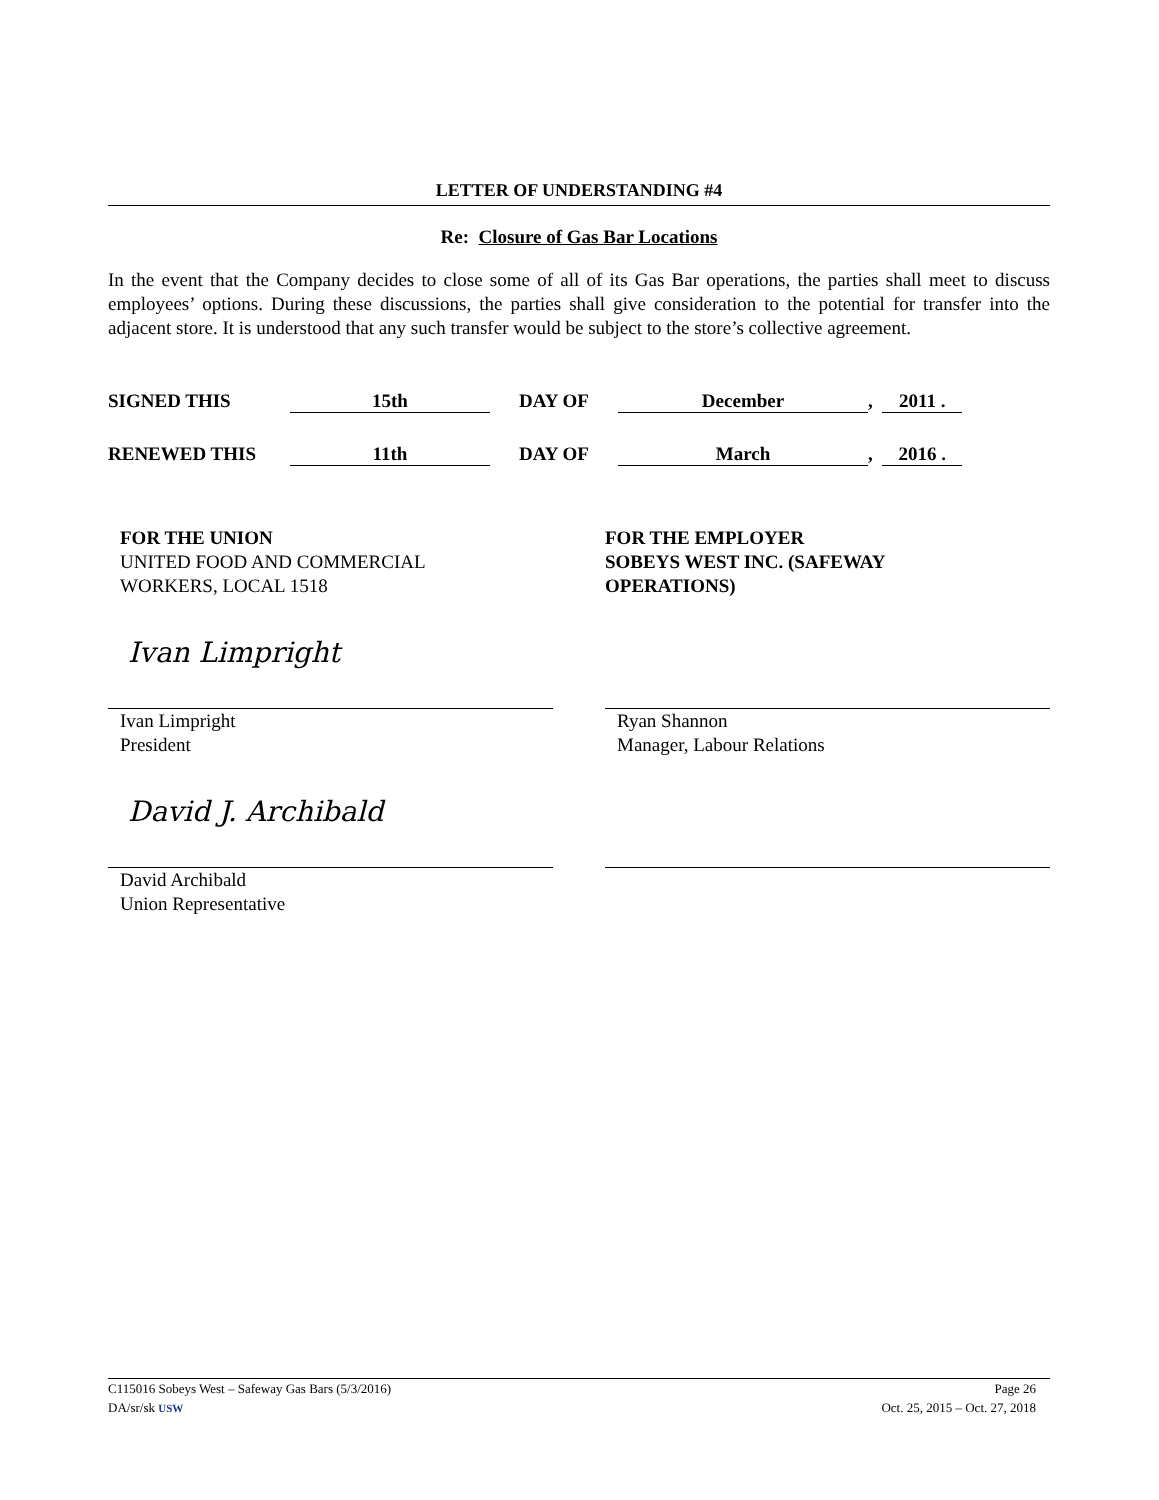LETTER OF UNDERSTANDING #4
Re: Closure of Gas Bar Locations
In the event that the Company decides to close some of all of its Gas Bar operations, the parties shall meet to discuss employees’ options. During these discussions, the parties shall give consideration to the potential for transfer into the adjacent store. It is understood that any such transfer would be subject to the store’s collective agreement.
SIGNED THIS 15th DAY OF December, 2011 .
RENEWED THIS 11th DAY OF March, 2016 .
FOR THE UNION
UNITED FOOD AND COMMERCIAL
WORKERS, LOCAL 1518
FOR THE EMPLOYER
SOBEYS WEST INC. (SAFEWAY
OPERATIONS)
Ivan Limpright
Ivan Limpright
President
Ryan Shannon
Manager, Labour Relations
David J. Archibald
David Archibald
Union Representative
C115016 Sobeys West – Safeway Gas Bars (5/3/2016) Page 26
DA/sr/sk USW Oct. 25, 2015 – Oct. 27, 2018